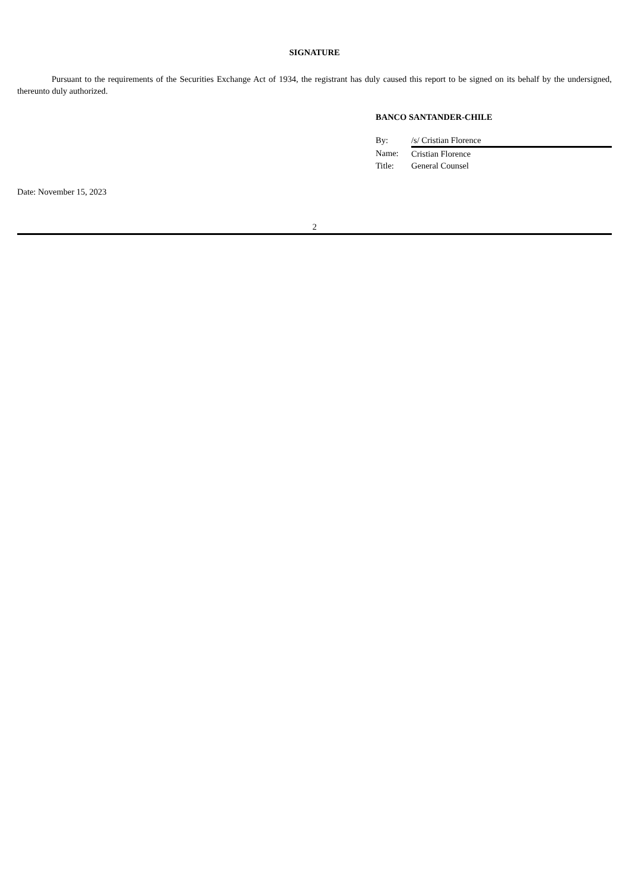SIGNATURE
Pursuant to the requirements of the Securities Exchange Act of 1934, the registrant has duly caused this report to be signed on its behalf by the undersigned, thereunto duly authorized.
BANCO SANTANDER-CHILE
| By: | /s/ Cristian Florence |
| Name: | Cristian Florence |
| Title: | General Counsel |
Date: November 15, 2023
2